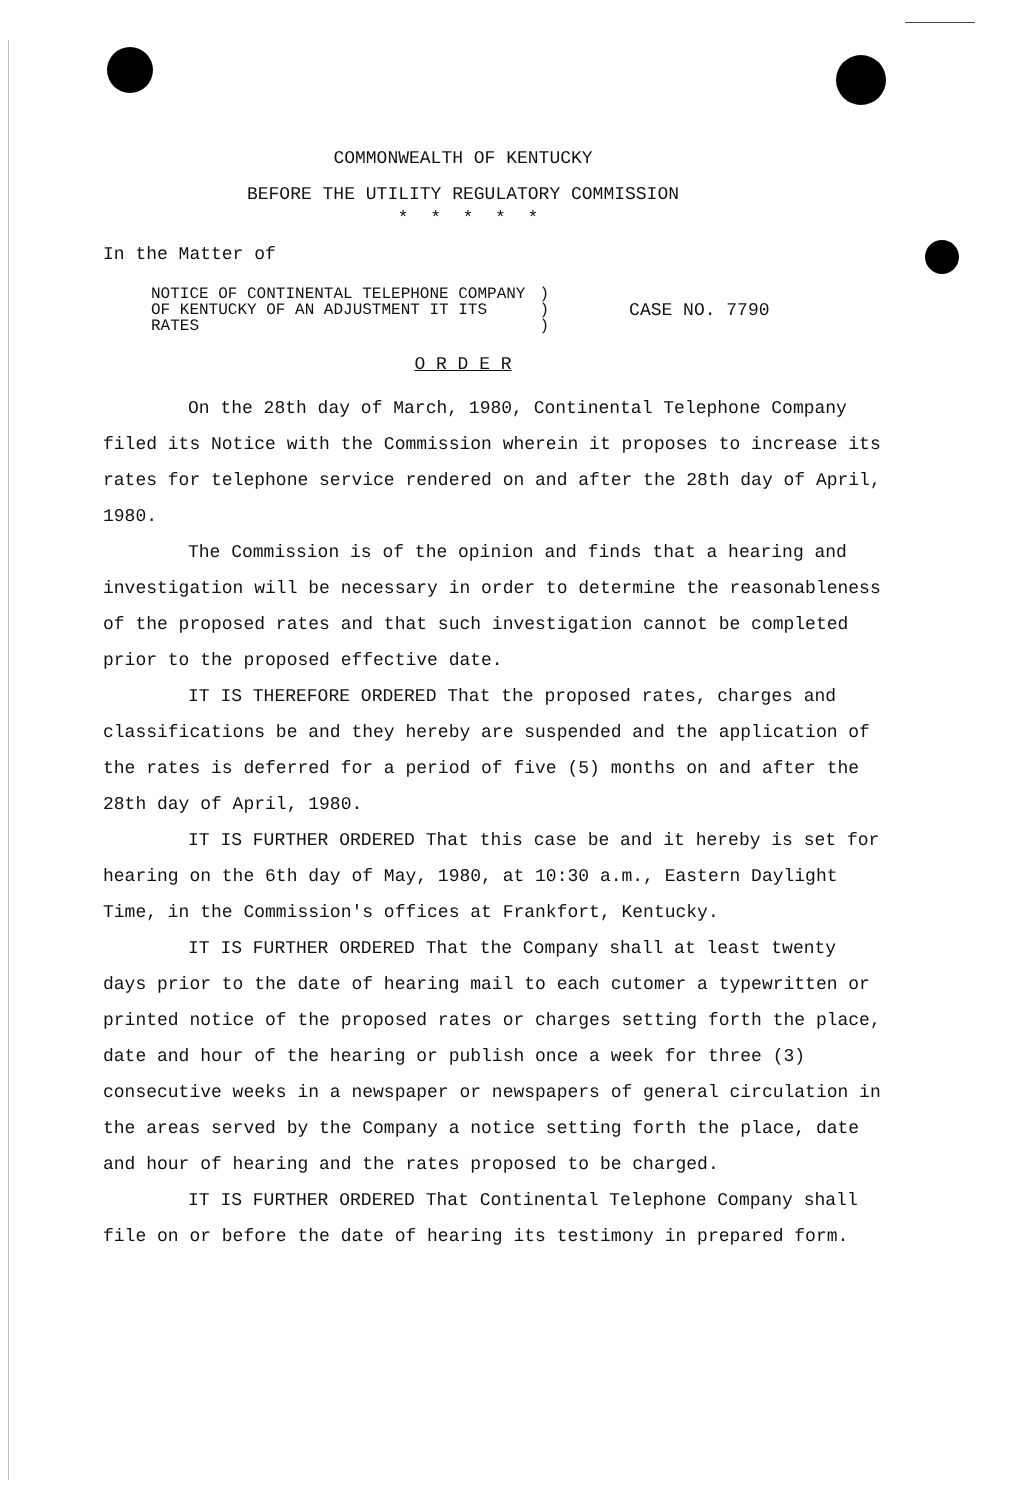COMMONWEALTH OF KENTUCKY
BEFORE THE UTILITY REGULATORY COMMISSION
* * * * *
In the Matter of
NOTICE OF CONTINENTAL TELEPHONE COMPANY
OF KENTUCKY OF AN ADJUSTMENT IT ITS
RATES
)
)
)
CASE NO. 7790
O R D E R
On the 28th day of March, 1980, Continental Telephone Company filed its Notice with the Commission wherein it proposes to increase its rates for telephone service rendered on and after the 28th day of April, 1980.
The Commission is of the opinion and finds that a hearing and investigation will be necessary in order to determine the reasonableness of the proposed rates and that such investigation cannot be completed prior to the proposed effective date.
IT IS THEREFORE ORDERED That the proposed rates, charges and classifications be and they hereby are suspended and the application of the rates is deferred for a period of five (5) months on and after the 28th day of April, 1980.
IT IS FURTHER ORDERED That this case be and it hereby is set for hearing on the 6th day of May, 1980, at 10:30 a.m., Eastern Daylight Time, in the Commission's offices at Frankfort, Kentucky.
IT IS FURTHER ORDERED That the Company shall at least twenty days prior to the date of hearing mail to each cutomer a typewritten or printed notice of the proposed rates or charges setting forth the place, date and hour of the hearing or publish once a week for three (3) consecutive weeks in a newspaper or newspapers of general circulation in the areas served by the Company a notice setting forth the place, date and hour of hearing and the rates proposed to be charged.
IT IS FURTHER ORDERED That Continental Telephone Company shall file on or before the date of hearing its testimony in prepared form.